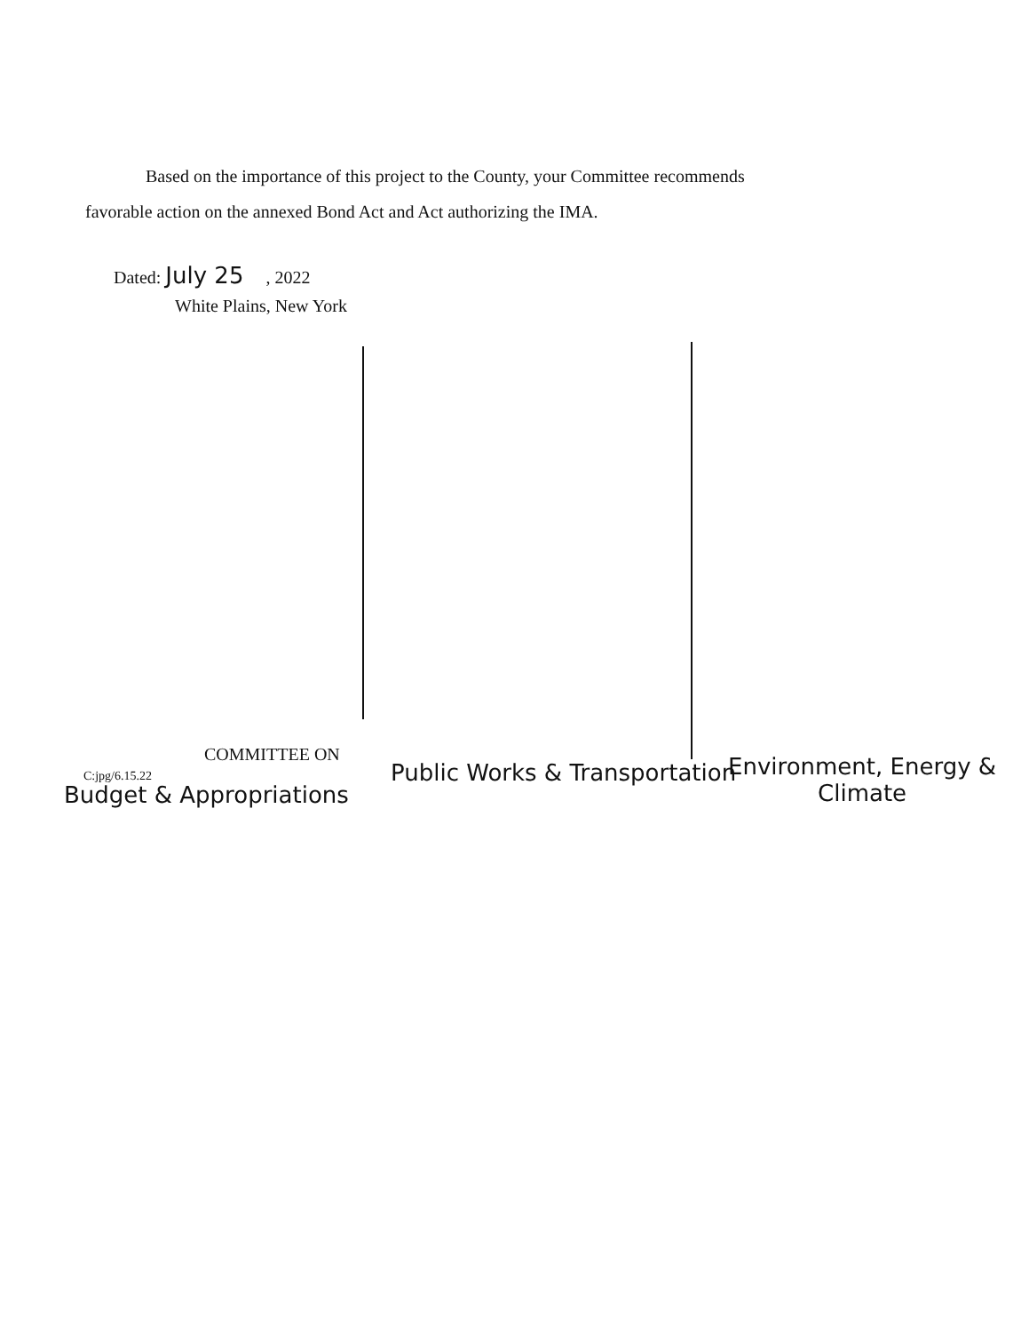Based on the importance of this project to the County, your Committee recommends
favorable action on the annexed Bond Act and Act authorizing the IMA.
Dated: July 25 , 2022
White Plains, New York
COMMITTEE ON
C:jpg/6.15.22
Budget & Appropriations
Public Works & Transportation
Environment, Energy &
Climate